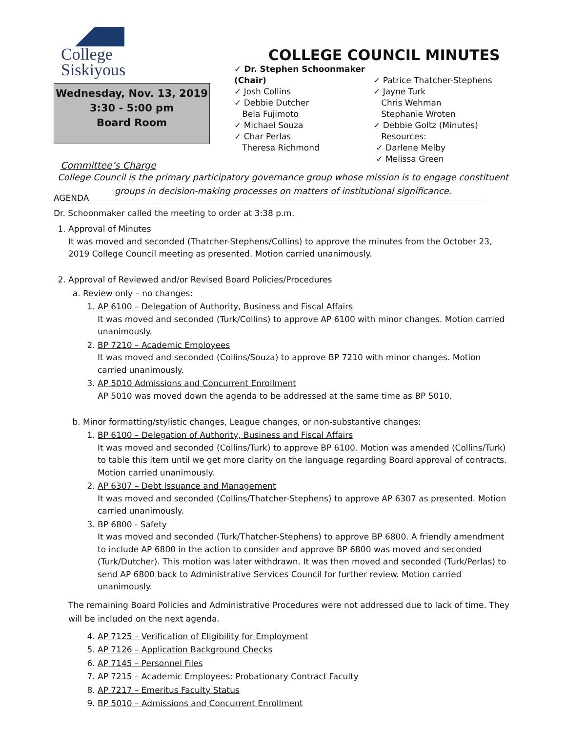College
Siskiyous
Wednesday, Nov. 13, 2019
3:30 - 5:00 pm
Board Room
COLLEGE COUNCIL MINUTES
✓ Dr. Stephen Schoonmaker (Chair)
✓ Josh Collins
✓ Debbie Dutcher
Bela Fujimoto
✓ Michael Souza
✓ Char Perlas
Theresa Richmond
✓ Patrice Thatcher-Stephens
✓ Jayne Turk
Chris Wehman
Stephanie Wroten
✓ Debbie Goltz (Minutes)
Resources:
✓ Darlene Melby
✓ Melissa Green
Committee’s Charge
College Council is the primary participatory governance group whose mission is to engage constituent groups in decision-making processes on matters of institutional significance.
AGENDA
Dr. Schoonmaker called the meeting to order at 3:38 p.m.
1. Approval of Minutes
It was moved and seconded (Thatcher-Stephens/Collins) to approve the minutes from the October 23, 2019 College Council meeting as presented. Motion carried unanimously.
2. Approval of Reviewed and/or Revised Board Policies/Procedures
a. Review only – no changes:
1. AP 6100 – Delegation of Authority, Business and Fiscal Affairs
It was moved and seconded (Turk/Collins) to approve AP 6100 with minor changes. Motion carried unanimously.
2. BP 7210 – Academic Employees
It was moved and seconded (Collins/Souza) to approve BP 7210 with minor changes. Motion carried unanimously.
3. AP 5010 Admissions and Concurrent Enrollment
AP 5010 was moved down the agenda to be addressed at the same time as BP 5010.
b. Minor formatting/stylistic changes, League changes, or non-substantive changes:
1. BP 6100 – Delegation of Authority, Business and Fiscal Affairs
It was moved and seconded (Collins/Turk) to approve BP 6100. Motion was amended (Collins/Turk) to table this item until we get more clarity on the language regarding Board approval of contracts. Motion carried unanimously.
2. AP 6307 – Debt Issuance and Management
It was moved and seconded (Collins/Thatcher-Stephens) to approve AP 6307 as presented. Motion carried unanimously.
3. BP 6800 - Safety
It was moved and seconded (Turk/Thatcher-Stephens) to approve BP 6800. A friendly amendment to include AP 6800 in the action to consider and approve BP 6800 was moved and seconded (Turk/Dutcher). This motion was later withdrawn. It was then moved and seconded (Turk/Perlas) to send AP 6800 back to Administrative Services Council for further review. Motion carried unanimously.
The remaining Board Policies and Administrative Procedures were not addressed due to lack of time. They will be included on the next agenda.
4. AP 7125 – Verification of Eligibility for Employment
5. AP 7126 – Application Background Checks
6. AP 7145 – Personnel Files
7. AP 7215 – Academic Employees: Probationary Contract Faculty
8. AP 7217 – Emeritus Faculty Status
9. BP 5010 – Admissions and Concurrent Enrollment